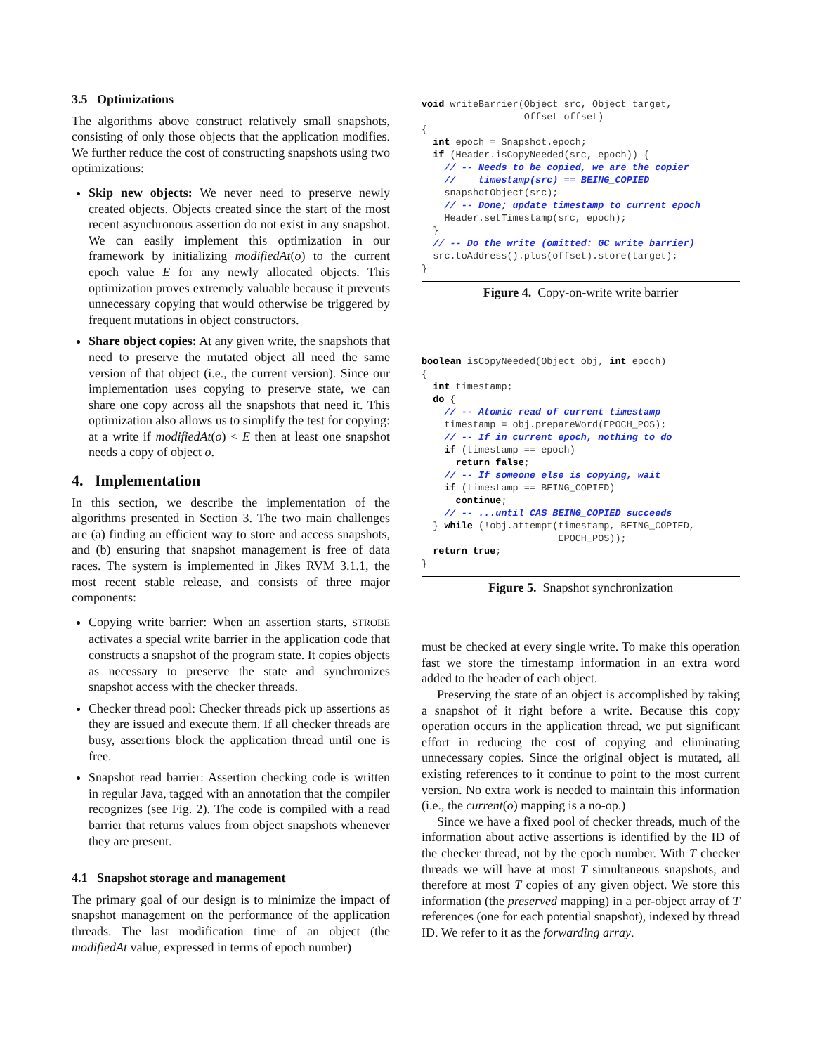3.5 Optimizations
The algorithms above construct relatively small snapshots, consisting of only those objects that the application modifies. We further reduce the cost of constructing snapshots using two optimizations:
Skip new objects: We never need to preserve newly created objects. Objects created since the start of the most recent asynchronous assertion do not exist in any snapshot. We can easily implement this optimization in our framework by initializing modifiedAt(o) to the current epoch value E for any newly allocated objects. This optimization proves extremely valuable because it prevents unnecessary copying that would otherwise be triggered by frequent mutations in object constructors.
Share object copies: At any given write, the snapshots that need to preserve the mutated object all need the same version of that object (i.e., the current version). Since our implementation uses copying to preserve state, we can share one copy across all the snapshots that need it. This optimization also allows us to simplify the test for copying: at a write if modifiedAt(o) < E then at least one snapshot needs a copy of object o.
4. Implementation
In this section, we describe the implementation of the algorithms presented in Section 3. The two main challenges are (a) finding an efficient way to store and access snapshots, and (b) ensuring that snapshot management is free of data races. The system is implemented in Jikes RVM 3.1.1, the most recent stable release, and consists of three major components:
Copying write barrier: When an assertion starts, STROBE activates a special write barrier in the application code that constructs a snapshot of the program state. It copies objects as necessary to preserve the state and synchronizes snapshot access with the checker threads.
Checker thread pool: Checker threads pick up assertions as they are issued and execute them. If all checker threads are busy, assertions block the application thread until one is free.
Snapshot read barrier: Assertion checking code is written in regular Java, tagged with an annotation that the compiler recognizes (see Fig. 2). The code is compiled with a read barrier that returns values from object snapshots whenever they are present.
4.1 Snapshot storage and management
The primary goal of our design is to minimize the impact of snapshot management on the performance of the application threads. The last modification time of an object (the modifiedAt value, expressed in terms of epoch number)
void writeBarrier(Object src, Object target,
                  Offset offset)
{
  int epoch = Snapshot.epoch;
  if (Header.isCopyNeeded(src, epoch)) {
    // -- Needs to be copied, we are the copier
    //    timestamp(src) == BEING_COPIED
    snapshotObject(src);
    // -- Done; update timestamp to current epoch
    Header.setTimestamp(src, epoch);
  }
  // -- Do the write (omitted: GC write barrier)
  src.toAddress().plus(offset).store(target);
}
Figure 4. Copy-on-write write barrier
boolean isCopyNeeded(Object obj, int epoch)
{
  int timestamp;
  do {
    // -- Atomic read of current timestamp
    timestamp = obj.prepareWord(EPOCH_POS);
    // -- If in current epoch, nothing to do
    if (timestamp == epoch)
      return false;
    // -- If someone else is copying, wait
    if (timestamp == BEING_COPIED)
      continue;
    // -- ...until CAS BEING_COPIED succeeds
  } while (!obj.attempt(timestamp, BEING_COPIED,
                        EPOCH_POS));
  return true;
}
Figure 5. Snapshot synchronization
must be checked at every single write. To make this operation fast we store the timestamp information in an extra word added to the header of each object.
Preserving the state of an object is accomplished by taking a snapshot of it right before a write. Because this copy operation occurs in the application thread, we put significant effort in reducing the cost of copying and eliminating unnecessary copies. Since the original object is mutated, all existing references to it continue to point to the most current version. No extra work is needed to maintain this information (i.e., the current(o) mapping is a no-op.)
Since we have a fixed pool of checker threads, much of the information about active assertions is identified by the ID of the checker thread, not by the epoch number. With T checker threads we will have at most T simultaneous snapshots, and therefore at most T copies of any given object. We store this information (the preserved mapping) in a per-object array of T references (one for each potential snapshot), indexed by thread ID. We refer to it as the forwarding array.